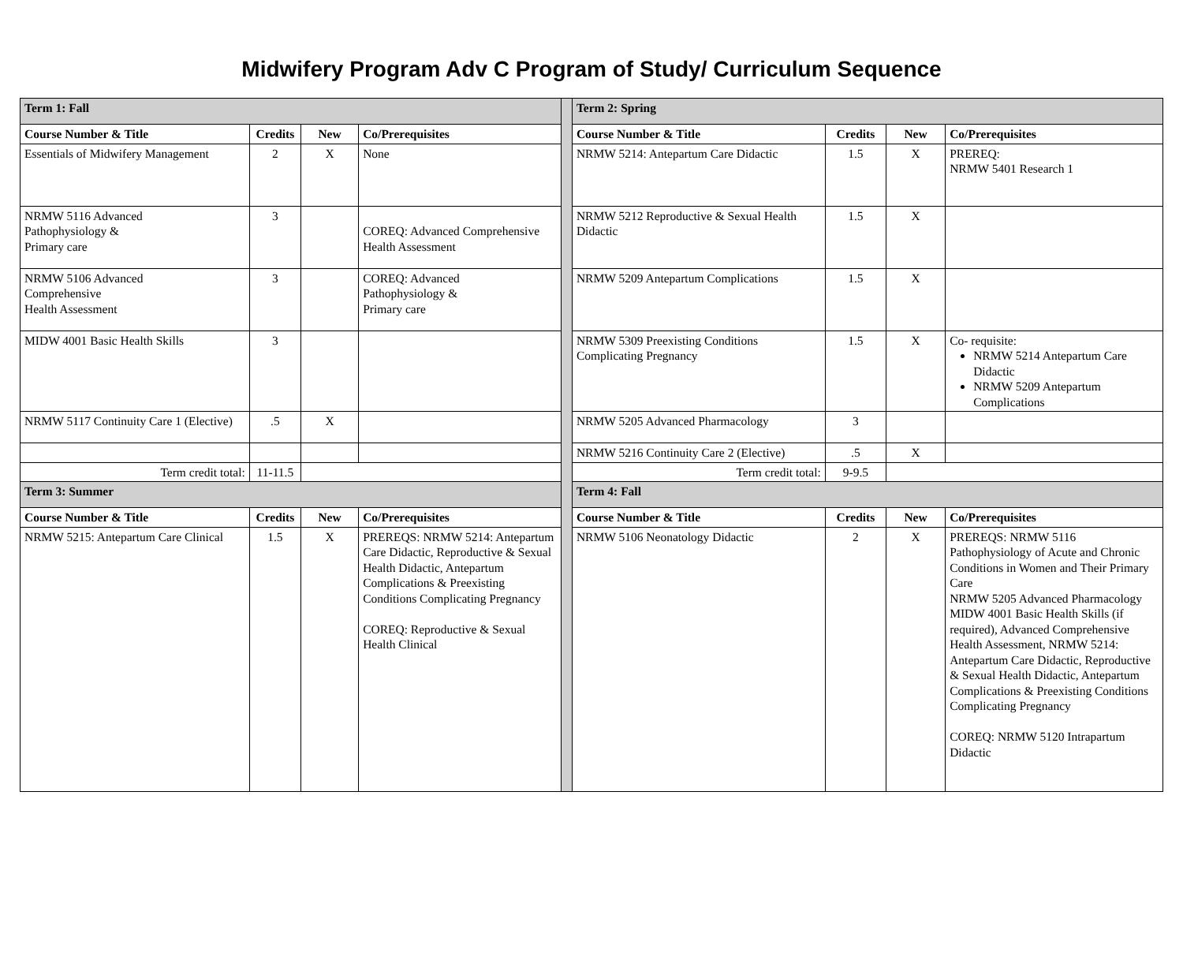Midwifery Program Adv C Program of Study/ Curriculum Sequence
| Term 1: Fall | | | | | Term 2: Spring | | | |
| Course Number & Title | Credits | New | Co/Prerequisites | | Course Number & Title | Credits | New | Co/Prerequisites |
| Essentials of Midwifery Management | 2 | X | None | | NRMW 5214: Antepartum Care Didactic | 1.5 | X | PREREQ: NRMW 5401 Research 1 |
| NRMW 5116 Advanced Pathophysiology & Primary care | 3 | | COREQ: Advanced Comprehensive Health Assessment | | NRMW 5212 Reproductive & Sexual Health Didactic | 1.5 | X | |
| NRMW 5106 Advanced Comprehensive Health Assessment | 3 | | COREQ: Advanced Pathophysiology & Primary care | | NRMW 5209 Antepartum Complications | 1.5 | X | |
| MIDW 4001 Basic Health Skills | 3 | | | | NRMW 5309 Preexisting Conditions Complicating Pregnancy | 1.5 | X | Co- requisite: NRMW 5214 Antepartum Care Didactic NRMW 5209 Antepartum Complications |
| NRMW 5117 Continuity Care 1 (Elective) | .5 | X | | | NRMW 5205 Advanced Pharmacology | 3 | | |
| | | | | | NRMW 5216 Continuity Care 2 (Elective) | .5 | X | |
| Term credit total: | 11-11.5 | | | | Term credit total: | 9-9.5 | | |
| Term 3: Summer | | | | | Term 4: Fall | | | |
| Course Number & Title | Credits | New | Co/Prerequisites | | Course Number & Title | Credits | New | Co/Prerequisites |
| NRMW 5215: Antepartum Care Clinical | 1.5 | X | PREREQS: NRMW 5214: Antepartum Care Didactic, Reproductive & Sexual Health Didactic, Antepartum Complications & Preexisting Conditions Complicating Pregnancy COREQ: Reproductive & Sexual Health Clinical | | NRMW 5106 Neonatology Didactic | 2 | X | PREREQS: NRMW 5116 Pathophysiology of Acute and Chronic Conditions in Women and Their Primary Care NRMW 5205 Advanced Pharmacology MIDW 4001 Basic Health Skills (if required), Advanced Comprehensive Health Assessment, NRMW 5214: Antepartum Care Didactic, Reproductive & Sexual Health Didactic, Antepartum Complications & Preexisting Conditions Complicating Pregnancy COREQ: NRMW 5120 Intrapartum Didactic |